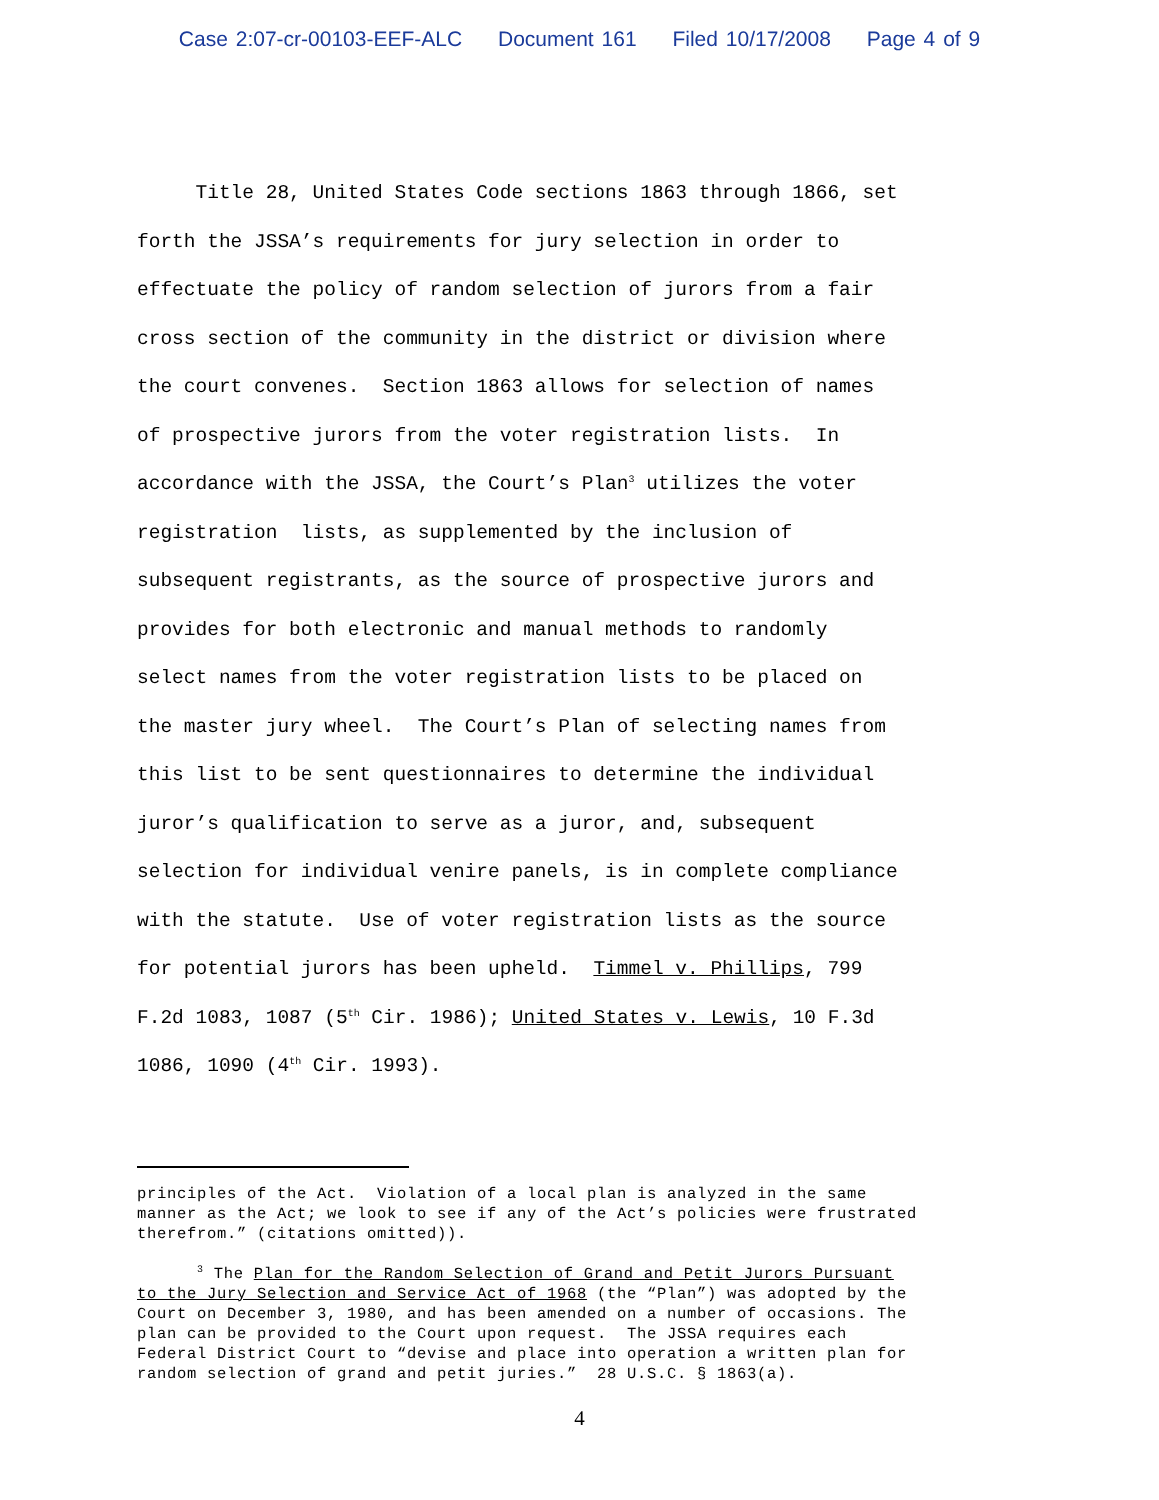Case 2:07-cr-00103-EEF-ALC Document 161 Filed 10/17/2008 Page 4 of 9
Title 28, United States Code sections 1863 through 1866, set forth the JSSA’s requirements for jury selection in order to effectuate the policy of random selection of jurors from a fair cross section of the community in the district or division where the court convenes. Section 1863 allows for selection of names of prospective jurors from the voter registration lists. In accordance with the JSSA, the Court’s Plan<sup>3</sup> utilizes the voter registration lists, as supplemented by the inclusion of subsequent registrants, as the source of prospective jurors and provides for both electronic and manual methods to randomly select names from the voter registration lists to be placed on the master jury wheel. The Court’s Plan of selecting names from this list to be sent questionnaires to determine the individual juror’s qualification to serve as a juror, and, subsequent selection for individual venire panels, is in complete compliance with the statute. Use of voter registration lists as the source for potential jurors has been upheld. Timmel v. Phillips, 799 F.2d 1083, 1087 (5<sup>th</sup> Cir. 1986); United States v. Lewis, 10 F.3d 1086, 1090 (4<sup>th</sup> Cir. 1993).
principles of the Act. Violation of a local plan is analyzed in the same manner as the Act; we look to see if any of the Act’s policies were frustrated therefrom.” (citations omitted)). <sup>3</sup> The Plan for the Random Selection of Grand and Petit Jurors Pursuant to the Jury Selection and Service Act of 1968 (the “Plan”) was adopted by the Court on December 3, 1980, and has been amended on a number of occasions. The plan can be provided to the Court upon request. The JSSA requires each Federal District Court to “devise and place into operation a written plan for random selection of grand and petit juries.” 28 U.S.C. § 1863(a).
4